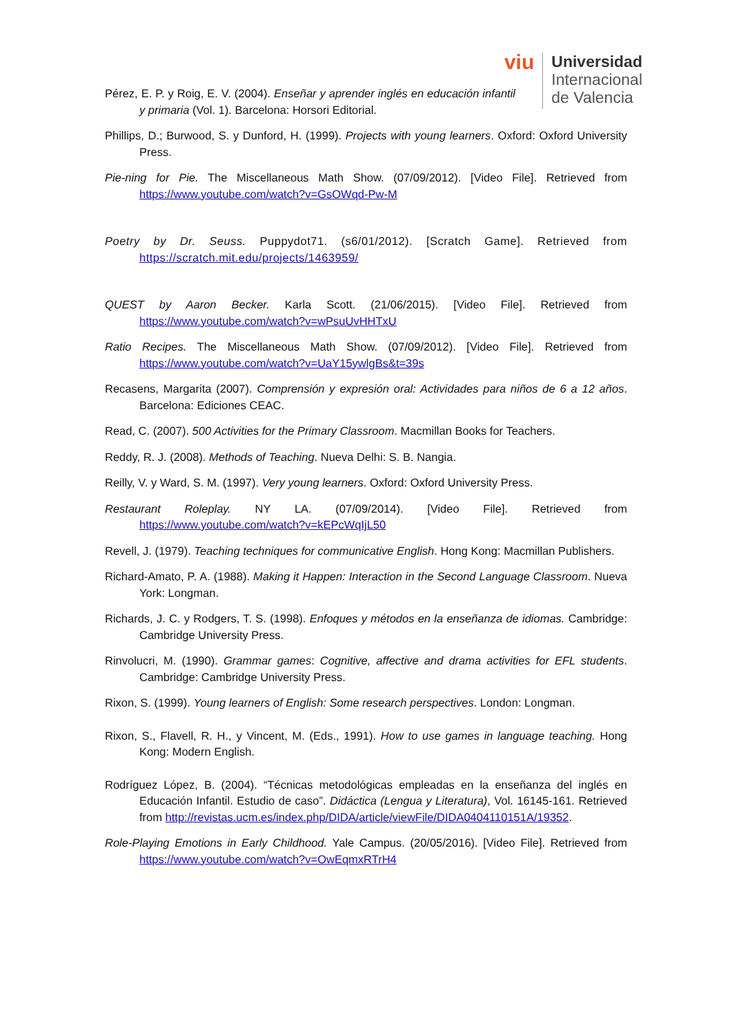viu
Universidad
Internacional
de Valencia
Pérez, E. P. y Roig, E. V. (2004). Enseñar y aprender inglés en educación infantil y primaria (Vol. 1). Barcelona: Horsori Editorial.
Phillips, D.; Burwood, S. y Dunford, H. (1999). Projects with young learners. Oxford: Oxford University Press.
Pie-ning for Pie. The Miscellaneous Math Show. (07/09/2012). [Video File]. Retrieved from https://www.youtube.com/watch?v=GsOWqd-Pw-M
Poetry by Dr. Seuss. Puppydot71. (s6/01/2012). [Scratch Game]. Retrieved from https://scratch.mit.edu/projects/1463959/
QUEST by Aaron Becker. Karla Scott. (21/06/2015). [Video File]. Retrieved from https://www.youtube.com/watch?v=wPsuUvHHTxU
Ratio Recipes. The Miscellaneous Math Show. (07/09/2012). [Video File]. Retrieved from https://www.youtube.com/watch?v=UaY15ywlgBs&t=39s
Recasens, Margarita (2007). Comprensión y expresión oral: Actividades para niños de 6 a 12 años. Barcelona: Ediciones CEAC.
Read, C. (2007). 500 Activities for the Primary Classroom. Macmillan Books for Teachers.
Reddy, R. J. (2008). Methods of Teaching. Nueva Delhi: S. B. Nangia.
Reilly, V. y Ward, S. M. (1997). Very young learners. Oxford: Oxford University Press.
Restaurant Roleplay. NY LA. (07/09/2014). [Video File]. Retrieved from https://www.youtube.com/watch?v=kEPcWqIjL50
Revell, J. (1979). Teaching techniques for communicative English. Hong Kong: Macmillan Publishers.
Richard-Amato, P. A. (1988). Making it Happen: Interaction in the Second Language Classroom. Nueva York: Longman.
Richards, J. C. y Rodgers, T. S. (1998). Enfoques y métodos en la enseñanza de idiomas. Cambridge: Cambridge University Press.
Rinvolucri, M. (1990). Grammar games: Cognitive, affective and drama activities for EFL students. Cambridge: Cambridge University Press.
Rixon, S. (1999). Young learners of English: Some research perspectives. London: Longman.
Rixon, S., Flavell, R. H., y Vincent, M. (Eds., 1991). How to use games in language teaching. Hong Kong: Modern English.
Rodríguez López, B. (2004). “Técnicas metodológicas empleadas en la enseñanza del inglés en Educación Infantil. Estudio de caso”. Didáctica (Lengua y Literatura), Vol. 16145-161. Retrieved from http://revistas.ucm.es/index.php/DIDA/article/viewFile/DIDA0404110151A/19352.
Role-Playing Emotions in Early Childhood. Yale Campus. (20/05/2016). [Video File]. Retrieved from https://www.youtube.com/watch?v=OwEqmxRTrH4